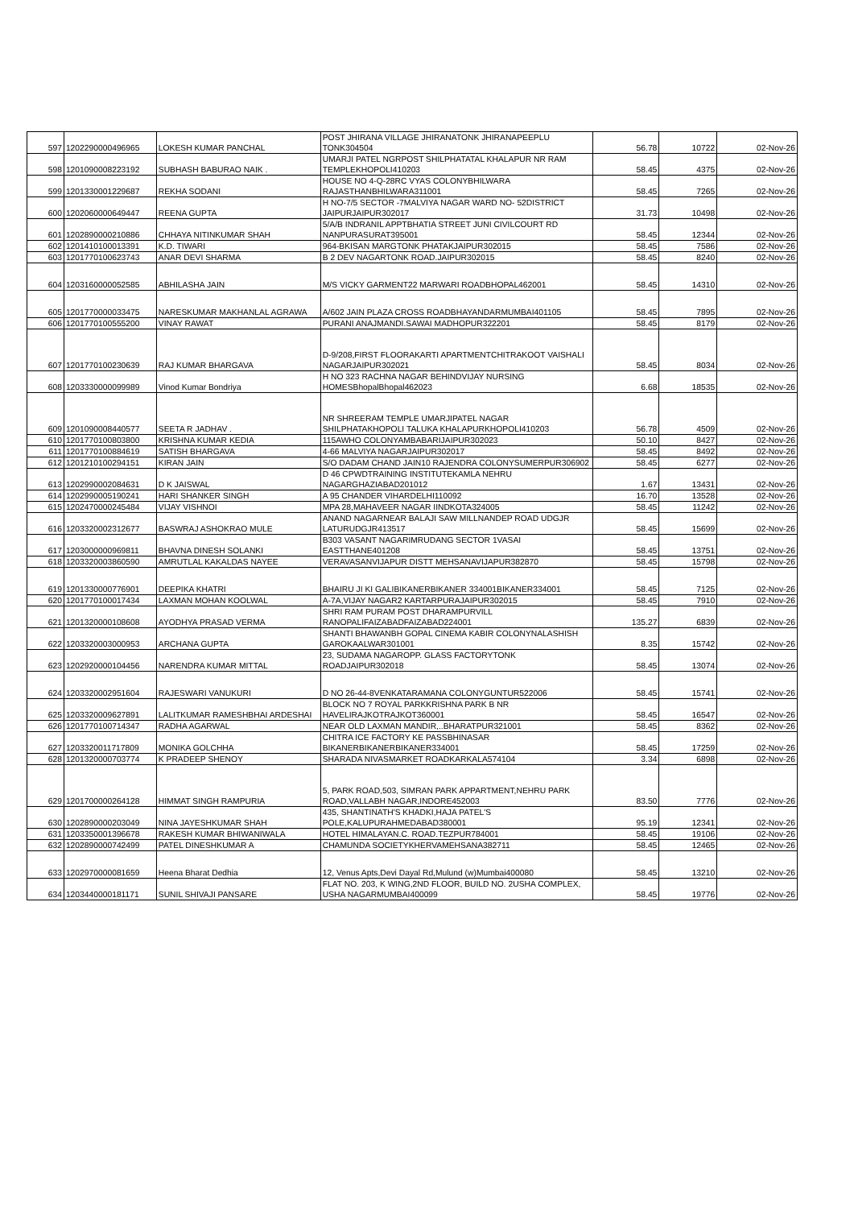| 597 | 1202290000496965 | LOKESH KUMAR PANCHAL | POST JHIRANA VILLAGE JHIRANATONK JHIRANAPEEPLU TONK304504 | 56.78 | 10722 | 02-Nov-26 |
| 598 | 1201090008223192 | SUBHASH BABURAO NAIK . | UMARJI PATEL NGRPOST SHILPHATATAL KHALAPUR NR RAM TEMPLEKHOPOLI410203 | 58.45 | 4375 | 02-Nov-26 |
| 599 | 1201330001229687 | REKHA SODANI | HOUSE NO 4-Q-28RC VYAS COLONYBHILWARA RAJASTHANBHILWARA311001 | 58.45 | 7265 | 02-Nov-26 |
| 600 | 1202060000649447 | REENA GUPTA | H NO-7/5 SECTOR -7MALVIYA NAGAR WARD NO- 52DISTRICT JAIPURJAIPUR302017 | 31.73 | 10498 | 02-Nov-26 |
| 601 | 1202890000210886 | CHHAYA NITINKUMAR SHAH | 5/A/B INDRANIL APPTBHATIA STREET JUNI CIVILCOURT RD NANPURASURAT395001 | 58.45 | 12344 | 02-Nov-26 |
| 602 | 1201410100013391 | K.D. TIWARI | 964-BKISAN MARGTONK PHATAKJAIPUR302015 | 58.45 | 7586 | 02-Nov-26 |
| 603 | 1201770100623743 | ANAR DEVI SHARMA | B 2 DEV NAGARTONK ROAD.JAIPUR302015 | 58.45 | 8240 | 02-Nov-26 |
| 604 | 1203160000052585 | ABHILASHA JAIN | M/S VICKY GARMENT22 MARWARI ROADBHOPAL462001 | 58.45 | 14310 | 02-Nov-26 |
| 605 | 1201770000033475 | NARESKUMAR MAKHANLAL AGRAWA | A/602 JAIN PLAZA CROSS ROADBHAYANDARMUMBAI401105 | 58.45 | 7895 | 02-Nov-26 |
| 606 | 1201770100555200 | VINAY RAWAT | PURANI ANAJMANDI.SAWAI MADHOPUR322201 | 58.45 | 8179 | 02-Nov-26 |
| 607 | 1201770100230639 | RAJ KUMAR BHARGAVA | D-9/208,FIRST FLOORAKARTI APARTMENTCHITRAKOOT VAISHALI NAGARJAIPUR302021 | 58.45 | 8034 | 02-Nov-26 |
| 608 | 1203330000099989 | Vinod Kumar Bondriya | H NO 323 RACHNA NAGAR BEHINDVIJAY NURSING HOMESBhopalBhopal462023 | 6.68 | 18535 | 02-Nov-26 |
| 609 | 1201090008440577 | SEETA R JADHAV . | NR SHREERAM TEMPLE UMARJIPATEL NAGAR SHILPHATAKHOPOLI TALUKA KHALAPURKHOPOLI410203 | 56.78 | 4509 | 02-Nov-26 |
| 610 | 1201770100803800 | KRISHNA KUMAR KEDIA | 115AWHO COLONYAMBABARIJAIPUR302023 | 50.10 | 8427 | 02-Nov-26 |
| 611 | 1201770100884619 | SATISH BHARGAVA | 4-66 MALVIYA NAGARJAIPUR302017 | 58.45 | 8492 | 02-Nov-26 |
| 612 | 1201210100294151 | KIRAN JAIN | S/O DADAM CHAND JAIN10 RAJENDRA COLONYSUMERPUR306902 | 58.45 | 6277 | 02-Nov-26 |
| 613 | 1202990002084631 | D K JAISWAL | D 46 CPWDTRAINING INSTITUTEKAMLA NEHRU NAGARGHAZIABAD201012 | 1.67 | 13431 | 02-Nov-26 |
| 614 | 1202990005190241 | HARI SHANKER SINGH | A 95 CHANDER VIHARDELHI110092 | 16.70 | 13528 | 02-Nov-26 |
| 615 | 1202470000245484 | VIJAY VISHNOI | MPA 28,MAHAVEER NAGAR IINDKOTA324005 | 58.45 | 11242 | 02-Nov-26 |
| 616 | 1203320002312677 | BASWRAJ ASHOKRAO MULE | ANAND NAGARNEAR BALAJI SAW MILLNANDEP ROAD UDGJR LATURUDGJR413517 | 58.45 | 15699 | 02-Nov-26 |
| 617 | 1203000000969811 | BHAVNA DINESH SOLANKI | B303 VASANT NAGARIMRUDANG SECTOR 1VASAI EASTTHANE401208 | 58.45 | 13751 | 02-Nov-26 |
| 618 | 1203320003860590 | AMRUTLAL KAKALDAS NAYEE | VERAVASANVIJAPUR DISTT MEHSANAVIJAPUR382870 | 58.45 | 15798 | 02-Nov-26 |
| 619 | 1201330000776901 | DEEPIKA KHATRI | BHAIRU JI KI GALIBIKANERBIKANER 334001BIKANER334001 | 58.45 | 7125 | 02-Nov-26 |
| 620 | 1201770100017434 | LAXMAN MOHAN KOOLWAL | A-7A,VIJAY NAGAR2 KARTARPURAJAIPUR302015 | 58.45 | 7910 | 02-Nov-26 |
| 621 | 1201320000108608 | AYODHYA PRASAD VERMA | SHRI RAM PURAM POST DHARAMPURVILL RANOPALIFAIZABADFAIZABAD224001 | 135.27 | 6839 | 02-Nov-26 |
| 622 | 1203320003000953 | ARCHANA GUPTA | SHANTI BHAWANBH GOPAL CINEMA KABIR COLONYNALASHISH GAROKAALWAR301001 | 8.35 | 15742 | 02-Nov-26 |
| 623 | 1202920000104456 | NARENDRA KUMAR MITTAL | 23, SUDAMA NAGAROPP. GLASS FACTORYTONK ROADJAIPUR302018 | 58.45 | 13074 | 02-Nov-26 |
| 624 | 1203320002951604 | RAJESWARI VANUKURI | D NO 26-44-8VENKATARAMANA COLONYGUNTUR522006 | 58.45 | 15741 | 02-Nov-26 |
| 625 | 1203320009627891 | LALITKUMAR RAMESHBHAI ARDESHAI | BLOCK NO 7 ROYAL PARKKRISHNA PARK B NR HAVELIRAJKOTRAJKOT360001 | 58.45 | 16547 | 02-Nov-26 |
| 626 | 1201770100714347 | RADHA AGARWAL | NEAR OLD LAXMAN MANDIR,..BHARATPUR321001 | 58.45 | 8362 | 02-Nov-26 |
| 627 | 1203320011717809 | MONIKA GOLCHHA | CHITRA ICE FACTORY KE PASSBHINASAR BIKANERBIKANERBIKANER334001 | 58.45 | 17259 | 02-Nov-26 |
| 628 | 1201320000703774 | K PRADEEP SHENOY | SHARADA NIVASMARKET ROADKARKALA574104 | 3.34 | 6898 | 02-Nov-26 |
| 629 | 1201700000264128 | HIMMAT SINGH RAMPURIA | 5, PARK ROAD,503, SIMRAN PARK APPARTMENT,NEHRU PARK ROAD,VALLABH NAGAR,INDORE452003 | 83.50 | 7776 | 02-Nov-26 |
| 630 | 1202890000203049 | NINA JAYESHKUMAR SHAH | 435, SHANTINATH'S KHADKI,HAJA PATEL'S POLE,KALUPURAHMEDABAD380001 | 95.19 | 12341 | 02-Nov-26 |
| 631 | 1203350001396678 | RAKESH KUMAR BHIWANIWALA | HOTEL HIMALAYAN.C. ROAD.TEZPUR784001 | 58.45 | 19106 | 02-Nov-26 |
| 632 | 1202890000742499 | PATEL DINESHKUMAR A | CHAMUNDA SOCIETYKHERVAMEHSANA382711 | 58.45 | 12465 | 02-Nov-26 |
| 633 | 1202970000081659 | Heena Bharat Dedhia | 12, Venus Apts,Devi Dayal Rd,Mulund (w)Mumbai400080 | 58.45 | 13210 | 02-Nov-26 |
| 634 | 1203440000181171 | SUNIL SHIVAJI PANSARE | FLAT NO. 203, K WING,2ND FLOOR, BUILD NO. 2USHA COMPLEX, USHA NAGARMUMBAI400099 | 58.45 | 19776 | 02-Nov-26 |